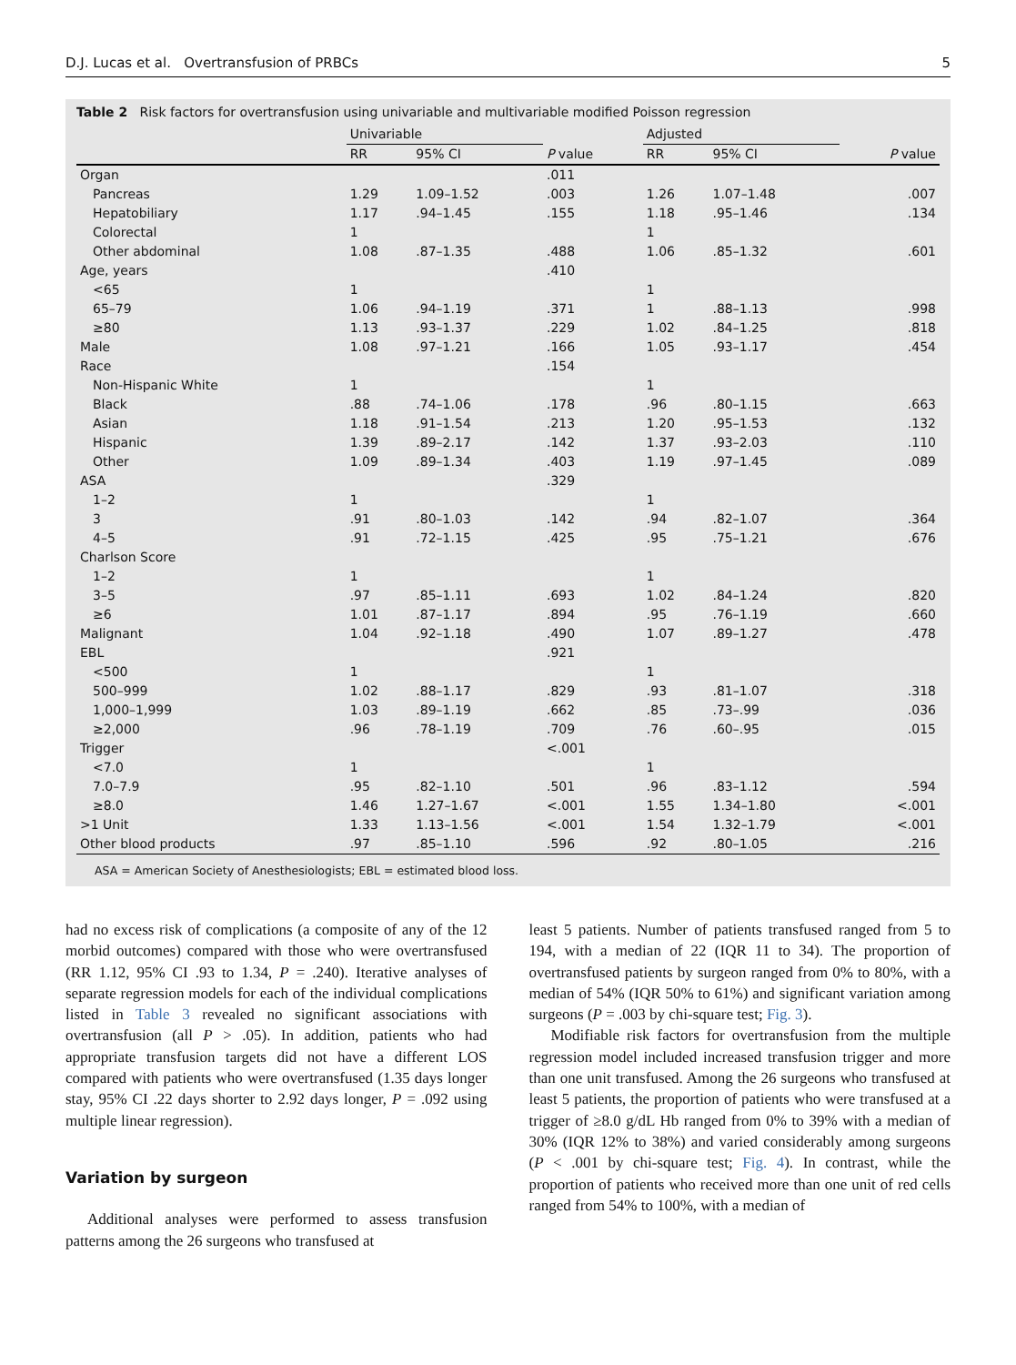D.J. Lucas et al. Overtransfusion of PRBCs 5
Table 2 Risk factors for overtransfusion using univariable and multivariable modified Poisson regression
| | Univariable | | | Adjusted | | |
| --- | --- | --- | --- | --- | --- | --- |
| | RR | 95% CI | P value | RR | 95% CI | P value |
| Organ | | | .011 | | | |
| Pancreas | 1.29 | 1.09–1.52 | .003 | 1.26 | 1.07–1.48 | .007 |
| Hepatobiliary | 1.17 | .94–1.45 | .155 | 1.18 | .95–1.46 | .134 |
| Colorectal | 1 | | | 1 | | |
| Other abdominal | 1.08 | .87–1.35 | .488 | 1.06 | .85–1.32 | .601 |
| Age, years | | | .410 | | | |
| <65 | 1 | | | 1 | | |
| 65–79 | 1.06 | .94–1.19 | .371 | 1 | .88–1.13 | .998 |
| ≥80 | 1.13 | .93–1.37 | .229 | 1.02 | .84–1.25 | .818 |
| Male | 1.08 | .97–1.21 | .166 | 1.05 | .93–1.17 | .454 |
| Race | | | .154 | | | |
| Non-Hispanic White | 1 | | | 1 | | |
| Black | .88 | .74–1.06 | .178 | .96 | .80–1.15 | .663 |
| Asian | 1.18 | .91–1.54 | .213 | 1.20 | .95–1.53 | .132 |
| Hispanic | 1.39 | .89–2.17 | .142 | 1.37 | .93–2.03 | .110 |
| Other | 1.09 | .89–1.34 | .403 | 1.19 | .97–1.45 | .089 |
| ASA | | | .329 | | | |
| 1–2 | 1 | | | 1 | | |
| 3 | .91 | .80–1.03 | .142 | .94 | .82–1.07 | .364 |
| 4–5 | .91 | .72–1.15 | .425 | .95 | .75–1.21 | .676 |
| Charlson Score | | | | | | |
| 1–2 | 1 | | | 1 | | |
| 3–5 | .97 | .85–1.11 | .693 | 1.02 | .84–1.24 | .820 |
| ≥6 | 1.01 | .87–1.17 | .894 | .95 | .76–1.19 | .660 |
| Malignant | 1.04 | .92–1.18 | .490 | 1.07 | .89–1.27 | .478 |
| EBL | | | .921 | | | |
| <500 | 1 | | | 1 | | |
| 500–999 | 1.02 | .88–1.17 | .829 | .93 | .81–1.07 | .318 |
| 1,000–1,999 | 1.03 | .89–1.19 | .662 | .85 | .73–.99 | .036 |
| ≥2,000 | .96 | .78–1.19 | .709 | .76 | .60–.95 | .015 |
| Trigger | | | <.001 | | | |
| <7.0 | 1 | | | 1 | | |
| 7.0–7.9 | .95 | .82–1.10 | .501 | .96 | .83–1.12 | .594 |
| ≥8.0 | 1.46 | 1.27–1.67 | <.001 | 1.55 | 1.34–1.80 | <.001 |
| >1 Unit | 1.33 | 1.13–1.56 | <.001 | 1.54 | 1.32–1.79 | <.001 |
| Other blood products | .97 | .85–1.10 | .596 | .92 | .80–1.05 | .216 |
ASA = American Society of Anesthesiologists; EBL = estimated blood loss.
had no excess risk of complications (a composite of any of the 12 morbid outcomes) compared with those who were overtransfused (RR 1.12, 95% CI .93 to 1.34, P = .240). Iterative analyses of separate regression models for each of the individual complications listed in Table 3 revealed no significant associations with overtransfusion (all P > .05). In addition, patients who had appropriate transfusion targets did not have a different LOS compared with patients who were overtransfused (1.35 days longer stay, 95% CI .22 days shorter to 2.92 days longer, P = .092 using multiple linear regression).
Variation by surgeon
Additional analyses were performed to assess transfusion patterns among the 26 surgeons who transfused at
least 5 patients. Number of patients transfused ranged from 5 to 194, with a median of 22 (IQR 11 to 34). The proportion of overtransfused patients by surgeon ranged from 0% to 80%, with a median of 54% (IQR 50% to 61%) and significant variation among surgeons (P = .003 by chi-square test; Fig. 3).
Modifiable risk factors for overtransfusion from the multiple regression model included increased transfusion trigger and more than one unit transfused. Among the 26 surgeons who transfused at least 5 patients, the proportion of patients who were transfused at a trigger of ≥8.0 g/dL Hb ranged from 0% to 39% with a median of 30% (IQR 12% to 38%) and varied considerably among surgeons (P < .001 by chi-square test; Fig. 4). In contrast, while the proportion of patients who received more than one unit of red cells ranged from 54% to 100%, with a median of